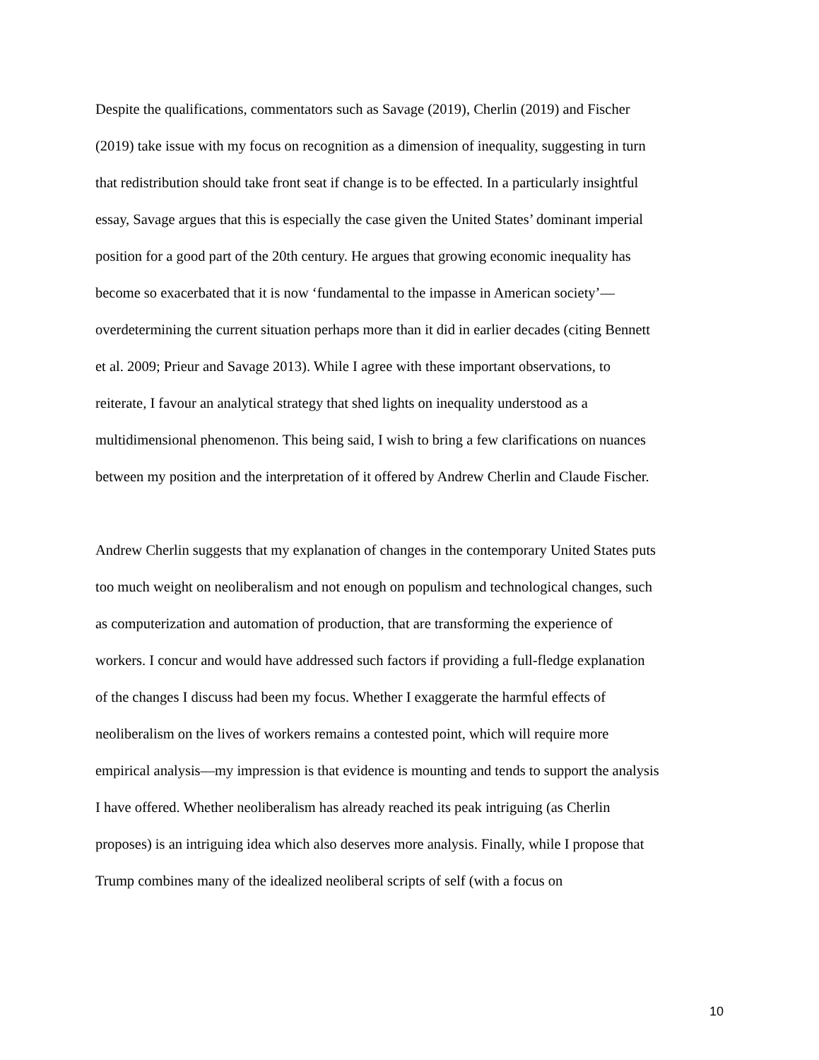Despite the qualifications, commentators such as Savage (2019), Cherlin (2019) and Fischer
(2019) take issue with my focus on recognition as a dimension of inequality, suggesting in turn
that redistribution should take front seat if change is to be effected. In a particularly insightful
essay, Savage argues that this is especially the case given the United States’ dominant imperial
position for a good part of the 20th century. He argues that growing economic inequality has
become so exacerbated that it is now ‘fundamental to the impasse in American society’—
overdetermining the current situation perhaps more than it did in earlier decades (citing Bennett
et al. 2009; Prieur and Savage 2013). While I agree with these important observations, to
reiterate, I favour an analytical strategy that shed lights on inequality understood as a
multidimensional phenomenon. This being said, I wish to bring a few clarifications on nuances
between my position and the interpretation of it offered by Andrew Cherlin and Claude Fischer.
Andrew Cherlin suggests that my explanation of changes in the contemporary United States puts
too much weight on neoliberalism and not enough on populism and technological changes, such
as computerization and automation of production, that are transforming the experience of
workers. I concur and would have addressed such factors if providing a full-fledge explanation
of the changes I discuss had been my focus. Whether I exaggerate the harmful effects of
neoliberalism on the lives of workers remains a contested point, which will require more
empirical analysis—my impression is that evidence is mounting and tends to support the analysis
I have offered. Whether neoliberalism has already reached its peak intriguing (as Cherlin
proposes) is an intriguing idea which also deserves more analysis. Finally, while I propose that
Trump combines many of the idealized neoliberal scripts of self (with a focus on
10